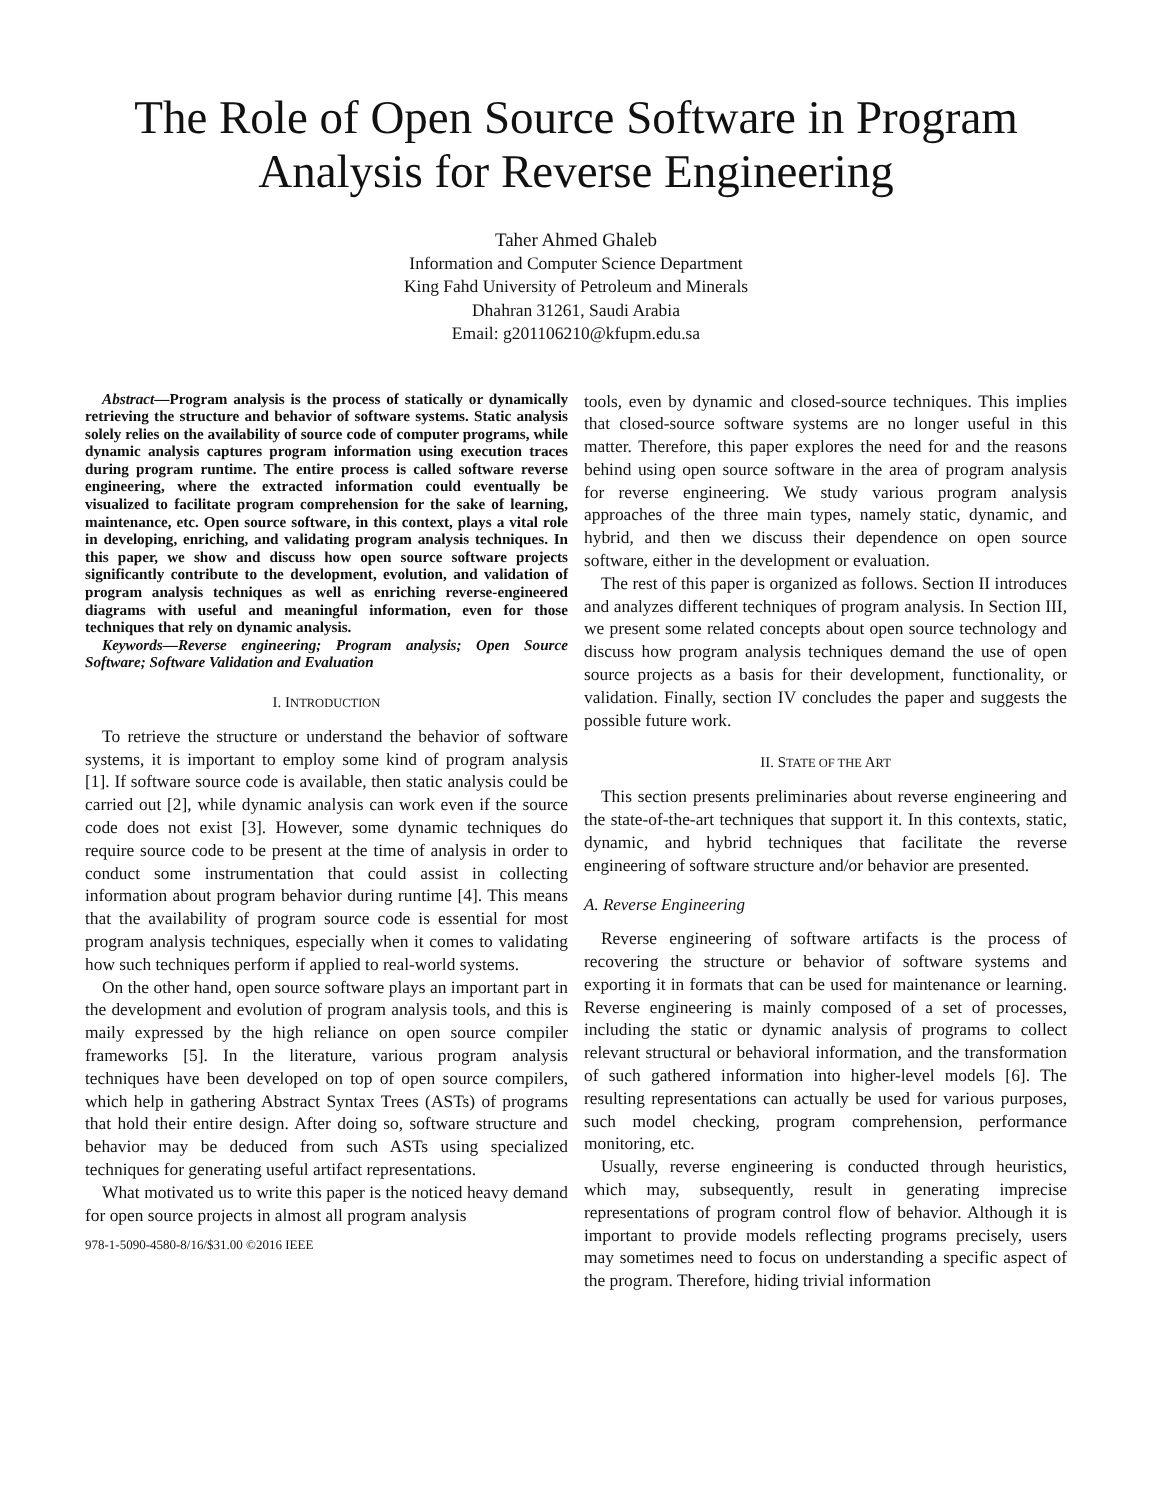The Role of Open Source Software in Program
Analysis for Reverse Engineering
Taher Ahmed Ghaleb
Information and Computer Science Department
King Fahd University of Petroleum and Minerals
Dhahran 31261, Saudi Arabia
Email: g201106210@kfupm.edu.sa
Abstract—Program analysis is the process of statically or dynamically retrieving the structure and behavior of software systems. Static analysis solely relies on the availability of source code of computer programs, while dynamic analysis captures program information using execution traces during program runtime. The entire process is called software reverse engineering, where the extracted information could eventually be visualized to facilitate program comprehension for the sake of learning, maintenance, etc. Open source software, in this context, plays a vital role in developing, enriching, and validating program analysis techniques. In this paper, we show and discuss how open source software projects significantly contribute to the development, evolution, and validation of program analysis techniques as well as enriching reverse-engineered diagrams with useful and meaningful information, even for those techniques that rely on dynamic analysis.
Keywords—Reverse engineering; Program analysis; Open Source Software; Software Validation and Evaluation
I. INTRODUCTION
To retrieve the structure or understand the behavior of software systems, it is important to employ some kind of program analysis [1]. If software source code is available, then static analysis could be carried out [2], while dynamic analysis can work even if the source code does not exist [3]. However, some dynamic techniques do require source code to be present at the time of analysis in order to conduct some instrumentation that could assist in collecting information about program behavior during runtime [4]. This means that the availability of program source code is essential for most program analysis techniques, especially when it comes to validating how such techniques perform if applied to real-world systems.
On the other hand, open source software plays an important part in the development and evolution of program analysis tools, and this is maily expressed by the high reliance on open source compiler frameworks [5]. In the literature, various program analysis techniques have been developed on top of open source compilers, which help in gathering Abstract Syntax Trees (ASTs) of programs that hold their entire design. After doing so, software structure and behavior may be deduced from such ASTs using specialized techniques for generating useful artifact representations.
What motivated us to write this paper is the noticed heavy demand for open source projects in almost all program analysis
978-1-5090-4580-8/16/$31.00 ©2016 IEEE
tools, even by dynamic and closed-source techniques. This implies that closed-source software systems are no longer useful in this matter. Therefore, this paper explores the need for and the reasons behind using open source software in the area of program analysis for reverse engineering. We study various program analysis approaches of the three main types, namely static, dynamic, and hybrid, and then we discuss their dependence on open source software, either in the development or evaluation.
The rest of this paper is organized as follows. Section II introduces and analyzes different techniques of program analysis. In Section III, we present some related concepts about open source technology and discuss how program analysis techniques demand the use of open source projects as a basis for their development, functionality, or validation. Finally, section IV concludes the paper and suggests the possible future work.
II. STATE OF THE ART
This section presents preliminaries about reverse engineering and the state-of-the-art techniques that support it. In this contexts, static, dynamic, and hybrid techniques that facilitate the reverse engineering of software structure and/or behavior are presented.
A. Reverse Engineering
Reverse engineering of software artifacts is the process of recovering the structure or behavior of software systems and exporting it in formats that can be used for maintenance or learning. Reverse engineering is mainly composed of a set of processes, including the static or dynamic analysis of programs to collect relevant structural or behavioral information, and the transformation of such gathered information into higher-level models [6]. The resulting representations can actually be used for various purposes, such model checking, program comprehension, performance monitoring, etc.
Usually, reverse engineering is conducted through heuristics, which may, subsequently, result in generating imprecise representations of program control flow of behavior. Although it is important to provide models reflecting programs precisely, users may sometimes need to focus on understanding a specific aspect of the program. Therefore, hiding trivial information